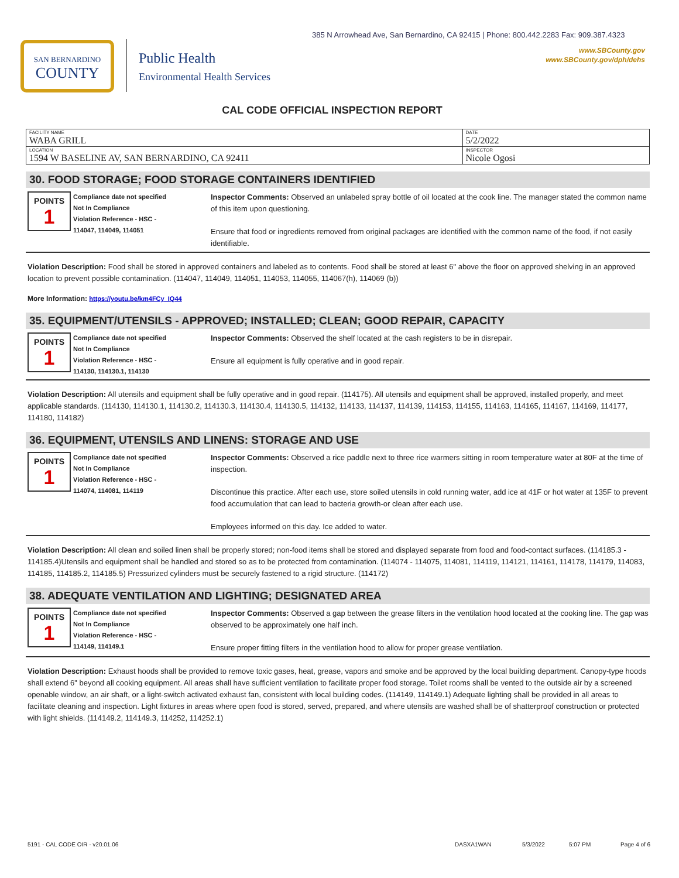SAN BERNARDINO
COUNTY
Public Health
Environmental Health Services
385 N Arrowhead Ave, San Bernardino, CA 92415 | Phone: 800.442.2283 Fax: 909.387.4323
www.SBCounty.gov
www.SBCounty.gov/dph/dehs
CAL CODE OFFICIAL INSPECTION REPORT
| FACILITY NAME WABA GRILL | DATE 5/2/2022 |
| LOCATION 1594 W BASELINE AV, SAN BERNARDINO, CA 92411 | INSPECTOR Nicole Ogosi |
30. FOOD STORAGE; FOOD STORAGE CONTAINERS IDENTIFIED
POINTS
1
Compliance date not specified
Not In Compliance
Violation Reference - HSC -
114047, 114049, 114051
Inspector Comments: Observed an unlabeled spray bottle of oil located at the cook line. The manager stated the common name of this item upon questioning.
Ensure that food or ingredients removed from original packages are identified with the common name of the food, if not easily identifiable.
Violation Description: Food shall be stored in approved containers and labeled as to contents. Food shall be stored at least 6" above the floor on approved shelving in an approved location to prevent possible contamination. (114047, 114049, 114051, 114053, 114055, 114067(h), 114069 (b))
More Information: https://youtu.be/km4FCy_IQ44
35. EQUIPMENT/UTENSILS - APPROVED; INSTALLED; CLEAN; GOOD REPAIR, CAPACITY
POINTS
1
Compliance date not specified
Not In Compliance
Violation Reference - HSC -
114130, 114130.1, 114130
Inspector Comments: Observed the shelf located at the cash registers to be in disrepair.
Ensure all equipment is fully operative and in good repair.
Violation Description: All utensils and equipment shall be fully operative and in good repair. (114175). All utensils and equipment shall be approved, installed properly, and meet applicable standards. (114130, 114130.1, 114130.2, 114130.3, 114130.4, 114130.5, 114132, 114133, 114137, 114139, 114153, 114155, 114163, 114165, 114167, 114169, 114177, 114180, 114182)
36. EQUIPMENT, UTENSILS AND LINENS: STORAGE AND USE
POINTS
1
Compliance date not specified
Not In Compliance
Violation Reference - HSC -
114074, 114081, 114119
Inspector Comments: Observed a rice paddle next to three rice warmers sitting in room temperature water at 80F at the time of inspection.
Discontinue this practice. After each use, store soiled utensils in cold running water, add ice at 41F or hot water at 135F to prevent food accumulation that can lead to bacteria growth-or clean after each use.
Employees informed on this day. Ice added to water.
Violation Description: All clean and soiled linen shall be properly stored; non-food items shall be stored and displayed separate from food and food-contact surfaces. (114185.3 - 114185.4)Utensils and equipment shall be handled and stored so as to be protected from contamination. (114074 - 114075, 114081, 114119, 114121, 114161, 114178, 114179, 114083, 114185, 114185.2, 114185.5) Pressurized cylinders must be securely fastened to a rigid structure. (114172)
38. ADEQUATE VENTILATION AND LIGHTING; DESIGNATED AREA
POINTS
1
Compliance date not specified
Not In Compliance
Violation Reference - HSC -
114149, 114149.1
Inspector Comments: Observed a gap between the grease filters in the ventilation hood located at the cooking line. The gap was observed to be approximately one half inch.
Ensure proper fitting filters in the ventilation hood to allow for proper grease ventilation.
Violation Description: Exhaust hoods shall be provided to remove toxic gases, heat, grease, vapors and smoke and be approved by the local building department. Canopy-type hoods shall extend 6" beyond all cooking equipment. All areas shall have sufficient ventilation to facilitate proper food storage. Toilet rooms shall be vented to the outside air by a screened openable window, an air shaft, or a light-switch activated exhaust fan, consistent with local building codes. (114149, 114149.1) Adequate lighting shall be provided in all areas to facilitate cleaning and inspection. Light fixtures in areas where open food is stored, served, prepared, and where utensils are washed shall be of shatterproof construction or protected with light shields. (114149.2, 114149.3, 114252, 114252.1)
5191 - CAL CODE OIR - v20.01.06 DASXA1WAN 5/3/2022 5:07 PM Page 4 of 6